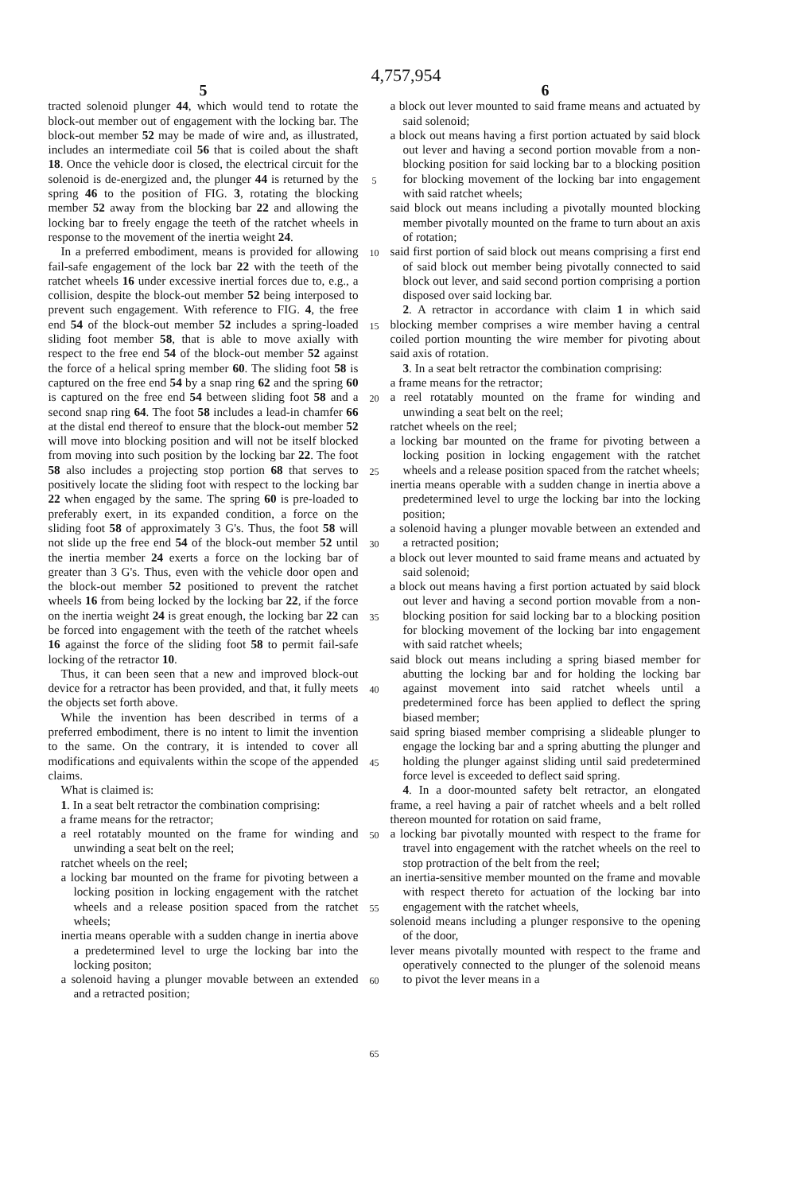4,757,954
5
tracted solenoid plunger 44, which would tend to rotate the block-out member out of engagement with the locking bar. The block-out member 52 may be made of wire and, as illustrated, includes an intermediate coil 56 that is coiled about the shaft 18. Once the vehicle door is closed, the electrical circuit for the solenoid is de-energized and, the plunger 44 is returned by the spring 46 to the position of FIG. 3, rotating the blocking member 52 away from the blocking bar 22 and allowing the locking bar to freely engage the teeth of the ratchet wheels in response to the movement of the inertia weight 24.
In a preferred embodiment, means is provided for allowing fail-safe engagement of the lock bar 22 with the teeth of the ratchet wheels 16 under excessive inertial forces due to, e.g., a collision, despite the block-out member 52 being interposed to prevent such engagement. With reference to FIG. 4, the free end 54 of the block-out member 52 includes a spring-loaded sliding foot member 58, that is able to move axially with respect to the free end 54 of the block-out member 52 against the force of a helical spring member 60. The sliding foot 58 is captured on the free end 54 by a snap ring 62 and the spring 60 is captured on the free end 54 between sliding foot 58 and a second snap ring 64. The foot 58 includes a lead-in chamfer 66 at the distal end thereof to ensure that the block-out member 52 will move into blocking position and will not be itself blocked from moving into such position by the locking bar 22. The foot 58 also includes a projecting stop portion 68 that serves to positively locate the sliding foot with respect to the locking bar 22 when engaged by the same. The spring 60 is pre-loaded to preferably exert, in its expanded condition, a force on the sliding foot 58 of approximately 3 G's. Thus, the foot 58 will not slide up the free end 54 of the block-out member 52 until the inertia member 24 exerts a force on the locking bar of greater than 3 G's. Thus, even with the vehicle door open and the block-out member 52 positioned to prevent the ratchet wheels 16 from being locked by the locking bar 22, if the force on the inertia weight 24 is great enough, the locking bar 22 can be forced into engagement with the teeth of the ratchet wheels 16 against the force of the sliding foot 58 to permit fail-safe locking of the retractor 10.
Thus, it can been seen that a new and improved block-out device for a retractor has been provided, and that, it fully meets the objects set forth above.
While the invention has been described in terms of a preferred embodiment, there is no intent to limit the invention to the same. On the contrary, it is intended to cover all modifications and equivalents within the scope of the appended claims.
What is claimed is:
1. In a seat belt retractor the combination comprising:
a frame means for the retractor;
a reel rotatably mounted on the frame for winding and unwinding a seat belt on the reel;
ratchet wheels on the reel;
a locking bar mounted on the frame for pivoting between a locking position in locking engagement with the ratchet wheels and a release position spaced from the ratchet wheels;
inertia means operable with a sudden change in inertia above a predetermined level to urge the locking bar into the locking positon;
a solenoid having a plunger movable between an extended and a retracted position;
5
10
15
20
25
30
35
40
45
50
55
60
65
6
a block out lever mounted to said frame means and actuated by said solenoid;
a block out means having a first portion actuated by said block out lever and having a second portion movable from a non-blocking position for said locking bar to a blocking position for blocking movement of the locking bar into engagement with said ratchet wheels;
said block out means including a pivotally mounted blocking member pivotally mounted on the frame to turn about an axis of rotation;
said first portion of said block out means comprising a first end of said block out member being pivotally connected to said block out lever, and said second portion comprising a portion disposed over said locking bar.
2. A retractor in accordance with claim 1 in which said blocking member comprises a wire member having a central coiled portion mounting the wire member for pivoting about said axis of rotation.
3. In a seat belt retractor the combination comprising:
a frame means for the retractor;
a reel rotatably mounted on the frame for winding and unwinding a seat belt on the reel;
ratchet wheels on the reel;
a locking bar mounted on the frame for pivoting between a locking position in locking engagement with the ratchet wheels and a release position spaced from the ratchet wheels;
inertia means operable with a sudden change in inertia above a predetermined level to urge the locking bar into the locking position;
a solenoid having a plunger movable between an extended and a retracted position;
a block out lever mounted to said frame means and actuated by said solenoid;
a block out means having a first portion actuated by said block out lever and having a second portion movable from a non-blocking position for said locking bar to a blocking position for blocking movement of the locking bar into engagement with said ratchet wheels;
said block out means including a spring biased member for abutting the locking bar and for holding the locking bar against movement into said ratchet wheels until a predetermined force has been applied to deflect the spring biased member;
said spring biased member comprising a slideable plunger to engage the locking bar and a spring abutting the plunger and holding the plunger against sliding until said predetermined force level is exceeded to deflect said spring.
4. In a door-mounted safety belt retractor, an elongated frame, a reel having a pair of ratchet wheels and a belt rolled thereon mounted for rotation on said frame,
a locking bar pivotally mounted with respect to the frame for travel into engagement with the ratchet wheels on the reel to stop protraction of the belt from the reel;
an inertia-sensitive member mounted on the frame and movable with respect thereto for actuation of the locking bar into engagement with the ratchet wheels,
solenoid means including a plunger responsive to the opening of the door,
lever means pivotally mounted with respect to the frame and operatively connected to the plunger of the solenoid means to pivot the lever means in a